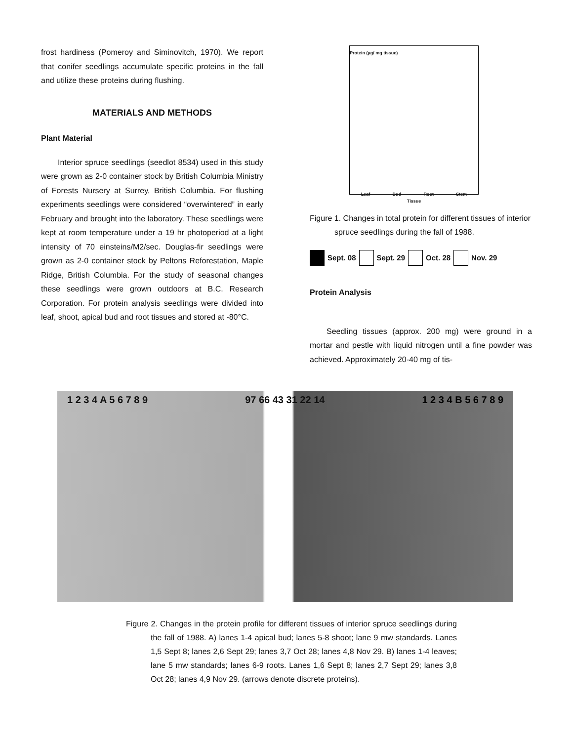frost hardiness (Pomeroy and Siminovitch, 1970). We report that conifer seedlings accumulate specific proteins in the fall and utilize these proteins during flushing.
MATERIALS AND METHODS
Plant Material
Interior spruce seedlings (seedlot 8534) used in this study were grown as 2-0 container stock by British Columbia Ministry of Forests Nursery at Surrey, British Columbia. For flushing experiments seedlings were considered “overwintered” in early February and brought into the laboratory. These seedlings were kept at room temperature under a 19 hr photoperiod at a light intensity of 70 einsteins/M2/sec. Douglas-fir seedlings were grown as 2-0 container stock by Peltons Reforestation, Maple Ridge, British Columbia. For the study of seasonal changes these seedlings were grown outdoors at B.C. Research Corporation. For protein analysis seedlings were divided into leaf, shoot, apical bud and root tissues and stored at -80°C.
Protein (µg/ mg tissue)
Leaf Bud Root Stem
Tissue
Figure 1. Changes in total protein for different tissues of interior spruce seedlings during the fall of 1988.
Sept. 08 Sept. 29 Oct. 28 Nov. 29
Protein Analysis
Seedling tissues (approx. 200 mg) were ground in a mortar and pestle with liquid nitrogen until a fine powder was achieved. Approximately 20-40 mg of tis-
1 2 3 4 A 5 6 7 8 9 97 66 43 31 22 14 1 2 3 4 B 5 6 7 8 9
Figure 2. Changes in the protein profile for different tissues of interior spruce seedlings during the fall of 1988. A) lanes 1-4 apical bud; lanes 5-8 shoot; lane 9 mw standards. Lanes 1,5 Sept 8; lanes 2,6 Sept 29; lanes 3,7 Oct 28; lanes 4,8 Nov 29. B) lanes 1-4 leaves; lane 5 mw standards; lanes 6-9 roots. Lanes 1,6 Sept 8; lanes 2,7 Sept 29; lanes 3,8 Oct 28; lanes 4,9 Nov 29. (arrows denote discrete proteins).